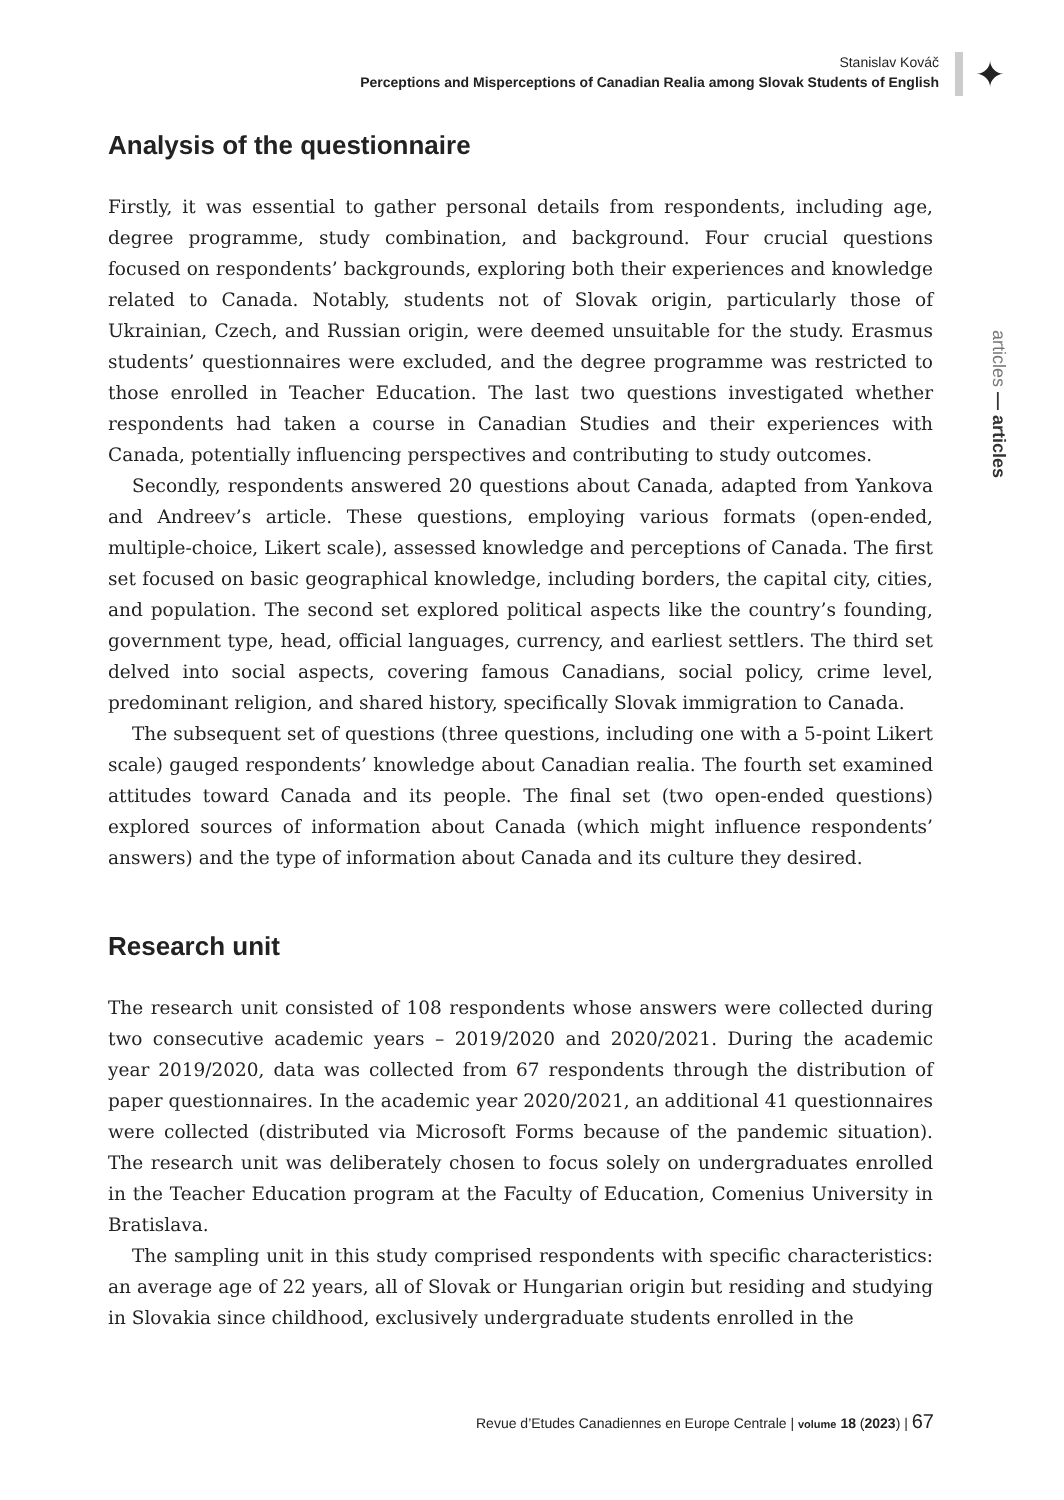Stanislav Kováč
Perceptions and Misperceptions of Canadian Realia among Slovak Students of English
✦
articles — articles
Analysis of the questionnaire
Firstly, it was essential to gather personal details from respondents, including age, degree programme, study combination, and background. Four crucial questions focused on respondents’ backgrounds, exploring both their experiences and knowledge related to Canada. Notably, students not of Slovak origin, particularly those of Ukrainian, Czech, and Russian origin, were deemed unsuitable for the study. Erasmus students’ questionnaires were excluded, and the degree programme was restricted to those enrolled in Teacher Education. The last two questions investigated whether respondents had taken a course in Canadian Studies and their experiences with Canada, potentially influencing perspectives and contributing to study outcomes.
Secondly, respondents answered 20 questions about Canada, adapted from Yankova and Andreev’s article. These questions, employing various formats (open-ended, multiple-choice, Likert scale), assessed knowledge and perceptions of Canada. The first set focused on basic geographical knowledge, including borders, the capital city, cities, and population. The second set explored political aspects like the country’s founding, government type, head, official languages, currency, and earliest settlers. The third set delved into social aspects, covering famous Canadians, social policy, crime level, predominant religion, and shared history, specifically Slovak immigration to Canada.
The subsequent set of questions (three questions, including one with a 5-point Likert scale) gauged respondents’ knowledge about Canadian realia. The fourth set examined attitudes toward Canada and its people. The final set (two open-ended questions) explored sources of information about Canada (which might influence respondents’ answers) and the type of information about Canada and its culture they desired.
Research unit
The research unit consisted of 108 respondents whose answers were collected during two consecutive academic years – 2019/2020 and 2020/2021. During the academic year 2019/2020, data was collected from 67 respondents through the distribution of paper questionnaires. In the academic year 2020/2021, an additional 41 questionnaires were collected (distributed via Microsoft Forms because of the pandemic situation). The research unit was deliberately chosen to focus solely on undergraduates enrolled in the Teacher Education program at the Faculty of Education, Comenius University in Bratislava.
The sampling unit in this study comprised respondents with specific characteristics: an average age of 22 years, all of Slovak or Hungarian origin but residing and studying in Slovakia since childhood, exclusively undergraduate students enrolled in the
Revue d’Etudes Canadiennes en Europe Centrale | volume 18 (2023) | 67